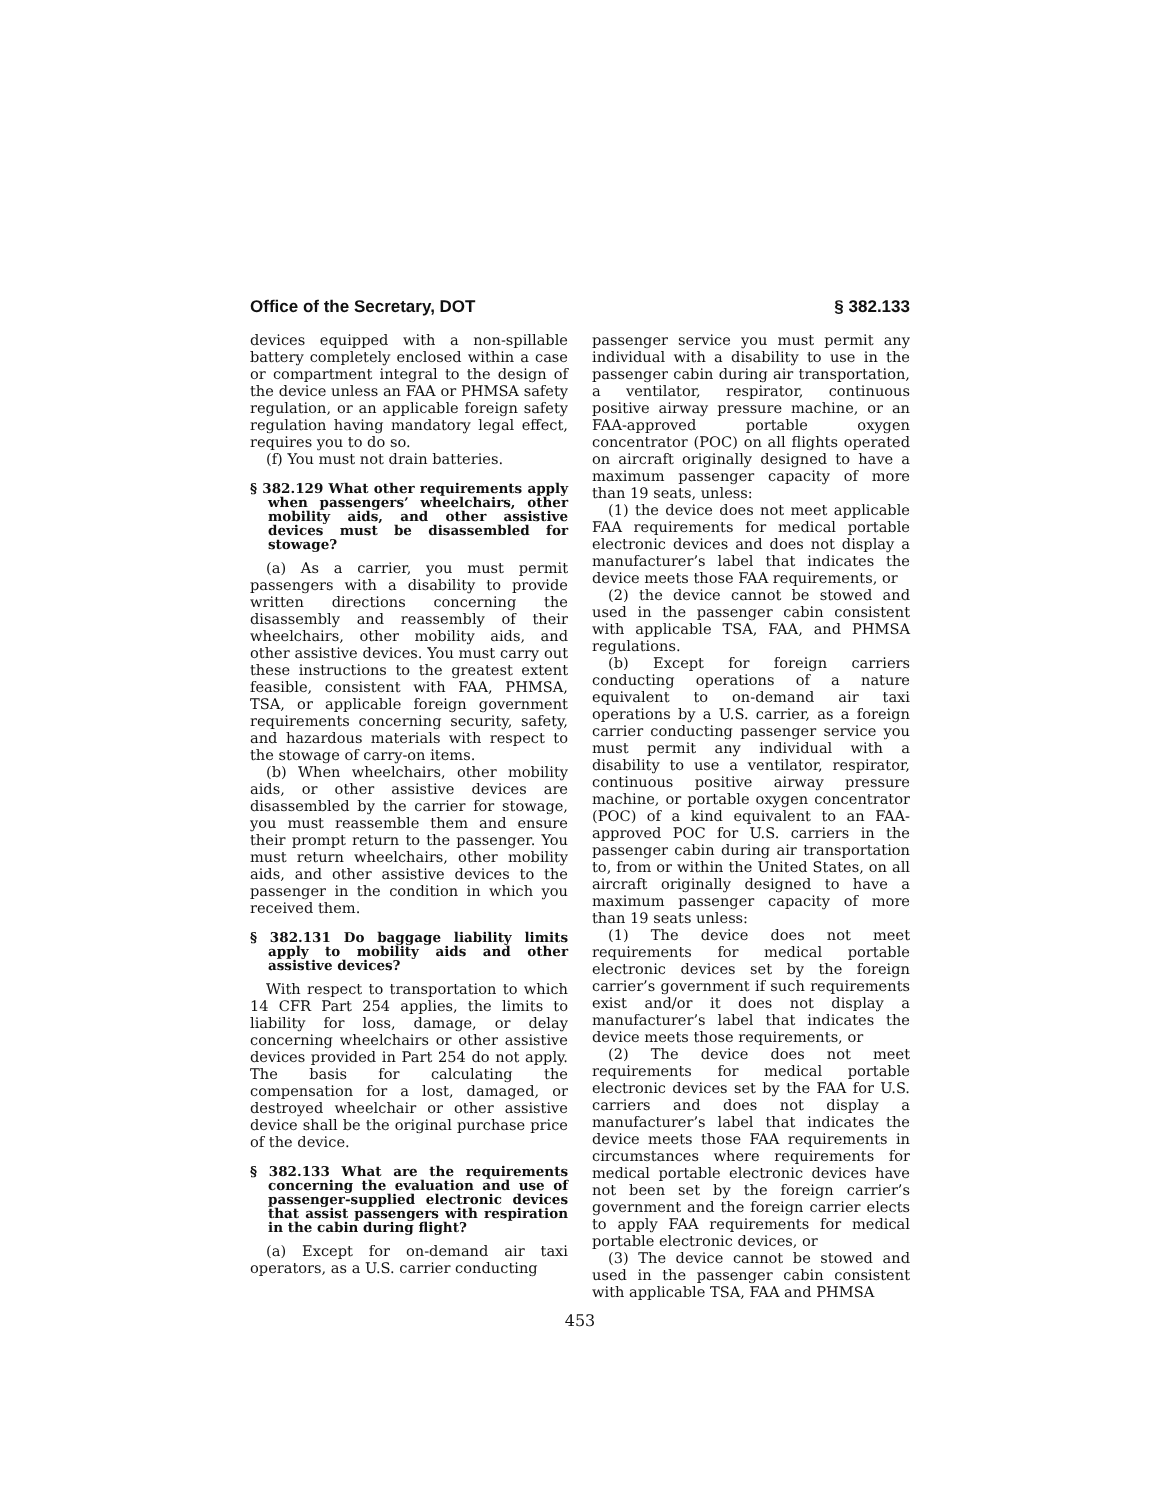Office of the Secretary, DOT § 382.133
devices equipped with a non-spillable battery completely enclosed within a case or compartment integral to the design of the device unless an FAA or PHMSA safety regulation, or an applicable foreign safety regulation having mandatory legal effect, requires you to do so.
(f) You must not drain batteries.
§ 382.129 What other requirements apply when passengers’ wheelchairs, other mobility aids, and other assistive devices must be disassembled for stowage?
(a) As a carrier, you must permit passengers with a disability to provide written directions concerning the disassembly and reassembly of their wheelchairs, other mobility aids, and other assistive devices. You must carry out these instructions to the greatest extent feasible, consistent with FAA, PHMSA, TSA, or applicable foreign government requirements concerning security, safety, and hazardous materials with respect to the stowage of carry-on items.
(b) When wheelchairs, other mobility aids, or other assistive devices are disassembled by the carrier for stowage, you must reassemble them and ensure their prompt return to the passenger. You must return wheelchairs, other mobility aids, and other assistive devices to the passenger in the condition in which you received them.
§ 382.131 Do baggage liability limits apply to mobility aids and other assistive devices?
With respect to transportation to which 14 CFR Part 254 applies, the limits to liability for loss, damage, or delay concerning wheelchairs or other assistive devices provided in Part 254 do not apply. The basis for calculating the compensation for a lost, damaged, or destroyed wheelchair or other assistive device shall be the original purchase price of the device.
§ 382.133 What are the requirements concerning the evaluation and use of passenger-supplied electronic devices that assist passengers with respiration in the cabin during flight?
(a) Except for on-demand air taxi operators, as a U.S. carrier conducting
passenger service you must permit any individual with a disability to use in the passenger cabin during air transportation, a ventilator, respirator, continuous positive airway pressure machine, or an FAA-approved portable oxygen concentrator (POC) on all flights operated on aircraft originally designed to have a maximum passenger capacity of more than 19 seats, unless:
(1) the device does not meet applicable FAA requirements for medical portable electronic devices and does not display a manufacturer’s label that indicates the device meets those FAA requirements, or
(2) the device cannot be stowed and used in the passenger cabin consistent with applicable TSA, FAA, and PHMSA regulations.
(b) Except for foreign carriers conducting operations of a nature equivalent to on-demand air taxi operations by a U.S. carrier, as a foreign carrier conducting passenger service you must permit any individual with a disability to use a ventilator, respirator, continuous positive airway pressure machine, or portable oxygen concentrator (POC) of a kind equivalent to an FAA-approved POC for U.S. carriers in the passenger cabin during air transportation to, from or within the United States, on all aircraft originally designed to have a maximum passenger capacity of more than 19 seats unless:
(1) The device does not meet requirements for medical portable electronic devices set by the foreign carrier’s government if such requirements exist and/or it does not display a manufacturer’s label that indicates the device meets those requirements, or
(2) The device does not meet requirements for medical portable electronic devices set by the FAA for U.S. carriers and does not display a manufacturer’s label that indicates the device meets those FAA requirements in circumstances where requirements for medical portable electronic devices have not been set by the foreign carrier’s government and the foreign carrier elects to apply FAA requirements for medical portable electronic devices, or
(3) The device cannot be stowed and used in the passenger cabin consistent with applicable TSA, FAA and PHMSA
453